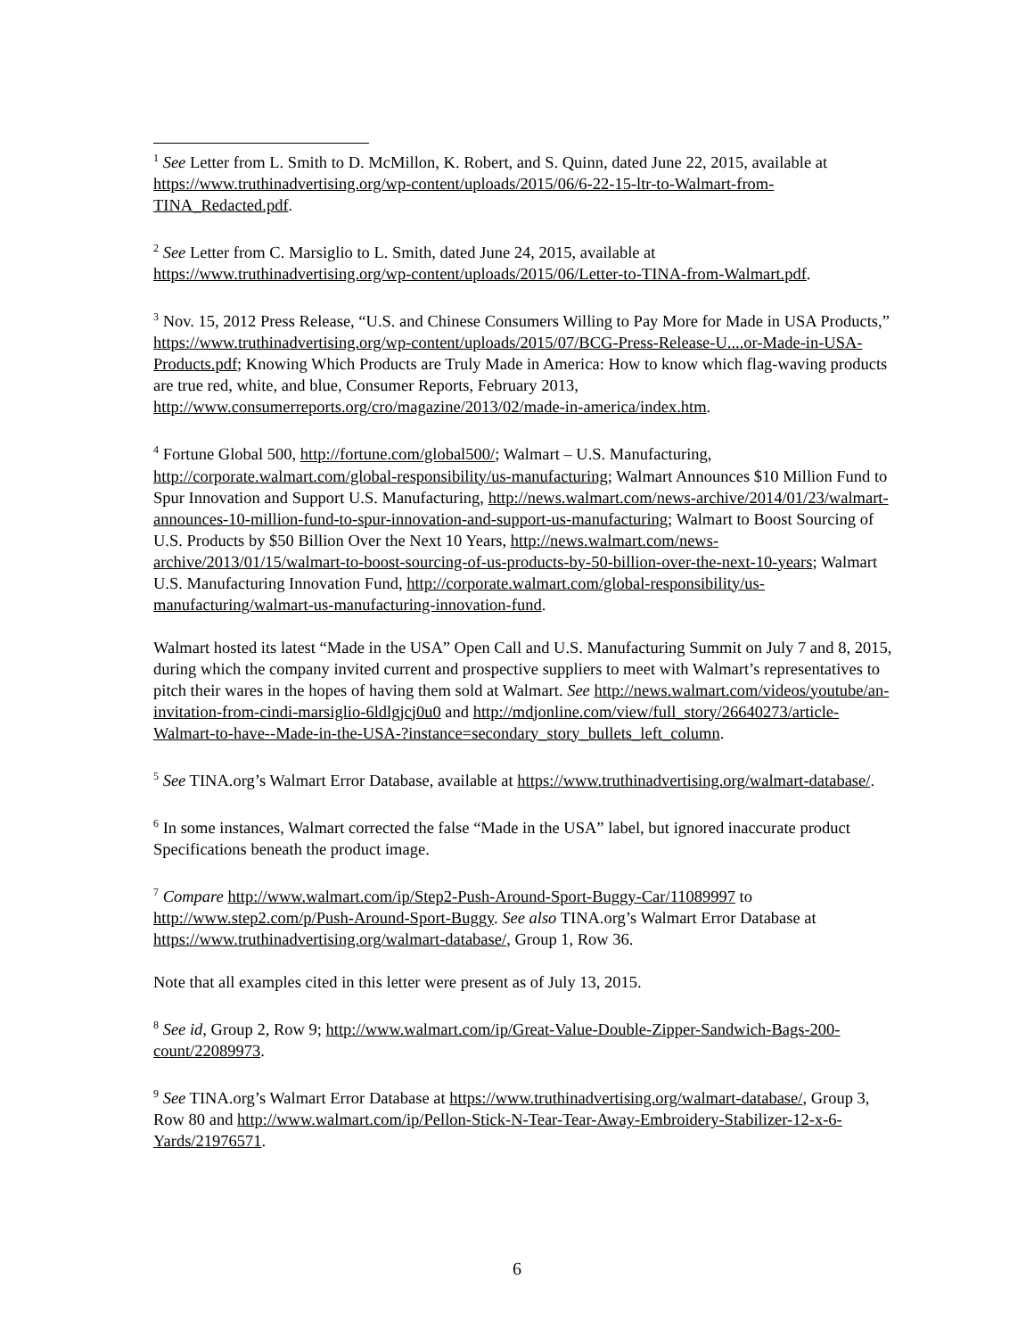<sup>1</sup> See Letter from L. Smith to D. McMillon, K. Robert, and S. Quinn, dated June 22, 2015, available at https://www.truthinadvertising.org/wp-content/uploads/2015/06/6-22-15-ltr-to-Walmart-from-TINA_Redacted.pdf.
<sup>2</sup> See Letter from C. Marsiglio to L. Smith, dated June 24, 2015, available at https://www.truthinadvertising.org/wp-content/uploads/2015/06/Letter-to-TINA-from-Walmart.pdf.
<sup>3</sup> Nov. 15, 2012 Press Release, “U.S. and Chinese Consumers Willing to Pay More for Made in USA Products,” https://www.truthinadvertising.org/wp-content/uploads/2015/07/BCG-Press-Release-U....or-Made-in-USA-Products.pdf; Knowing Which Products are Truly Made in America: How to know which flag-waving products are true red, white, and blue, Consumer Reports, February 2013, http://www.consumerreports.org/cro/magazine/2013/02/made-in-america/index.htm.
<sup>4</sup> Fortune Global 500, http://fortune.com/global500/; Walmart – U.S. Manufacturing, http://corporate.walmart.com/global-responsibility/us-manufacturing; Walmart Announces $10 Million Fund to Spur Innovation and Support U.S. Manufacturing, http://news.walmart.com/news-archive/2014/01/23/walmart-announces-10-million-fund-to-spur-innovation-and-support-us-manufacturing; Walmart to Boost Sourcing of U.S. Products by $50 Billion Over the Next 10 Years, http://news.walmart.com/news-archive/2013/01/15/walmart-to-boost-sourcing-of-us-products-by-50-billion-over-the-next-10-years; Walmart U.S. Manufacturing Innovation Fund, http://corporate.walmart.com/global-responsibility/us-manufacturing/walmart-us-manufacturing-innovation-fund.
Walmart hosted its latest “Made in the USA” Open Call and U.S. Manufacturing Summit on July 7 and 8, 2015, during which the company invited current and prospective suppliers to meet with Walmart’s representatives to pitch their wares in the hopes of having them sold at Walmart. See http://news.walmart.com/videos/youtube/an-invitation-from-cindi-marsiglio-6ldlgjcj0u0 and http://mdjonline.com/view/full_story/26640273/article-Walmart-to-have--Made-in-the-USA-?instance=secondary_story_bullets_left_column.
<sup>5</sup> See TINA.org’s Walmart Error Database, available at https://www.truthinadvertising.org/walmart-database/.
<sup>6</sup> In some instances, Walmart corrected the false “Made in the USA” label, but ignored inaccurate product Specifications beneath the product image.
<sup>7</sup> Compare http://www.walmart.com/ip/Step2-Push-Around-Sport-Buggy-Car/11089997 to http://www.step2.com/p/Push-Around-Sport-Buggy. See also TINA.org’s Walmart Error Database at https://www.truthinadvertising.org/walmart-database/, Group 1, Row 36.
Note that all examples cited in this letter were present as of July 13, 2015.
<sup>8</sup> See id, Group 2, Row 9; http://www.walmart.com/ip/Great-Value-Double-Zipper-Sandwich-Bags-200-count/22089973.
<sup>9</sup> See TINA.org’s Walmart Error Database at https://www.truthinadvertising.org/walmart-database/, Group 3, Row 80 and http://www.walmart.com/ip/Pellon-Stick-N-Tear-Tear-Away-Embroidery-Stabilizer-12-x-6-Yards/21976571.
6